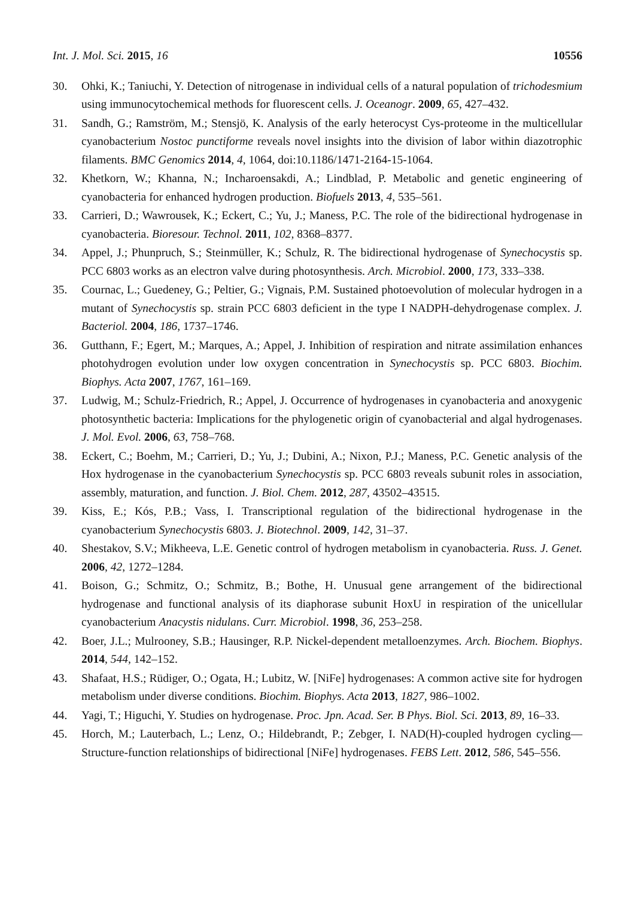Int. J. Mol. Sci. 2015, 16 10556
30. Ohki, K.; Taniuchi, Y. Detection of nitrogenase in individual cells of a natural population of trichodesmium using immunocytochemical methods for fluorescent cells. J. Oceanogr. 2009, 65, 427–432.
31. Sandh, G.; Ramström, M.; Stensjö, K. Analysis of the early heterocyst Cys-proteome in the multicellular cyanobacterium Nostoc punctiforme reveals novel insights into the division of labor within diazotrophic filaments. BMC Genomics 2014, 4, 1064, doi:10.1186/1471-2164-15-1064.
32. Khetkorn, W.; Khanna, N.; Incharoensakdi, A.; Lindblad, P. Metabolic and genetic engineering of cyanobacteria for enhanced hydrogen production. Biofuels 2013, 4, 535–561.
33. Carrieri, D.; Wawrousek, K.; Eckert, C.; Yu, J.; Maness, P.C. The role of the bidirectional hydrogenase in cyanobacteria. Bioresour. Technol. 2011, 102, 8368–8377.
34. Appel, J.; Phunpruch, S.; Steinmüller, K.; Schulz, R. The bidirectional hydrogenase of Synechocystis sp. PCC 6803 works as an electron valve during photosynthesis. Arch. Microbiol. 2000, 173, 333–338.
35. Cournac, L.; Guedeney, G.; Peltier, G.; Vignais, P.M. Sustained photoevolution of molecular hydrogen in a mutant of Synechocystis sp. strain PCC 6803 deficient in the type I NADPH-dehydrogenase complex. J. Bacteriol. 2004, 186, 1737–1746.
36. Gutthann, F.; Egert, M.; Marques, A.; Appel, J. Inhibition of respiration and nitrate assimilation enhances photohydrogen evolution under low oxygen concentration in Synechocystis sp. PCC 6803. Biochim. Biophys. Acta 2007, 1767, 161–169.
37. Ludwig, M.; Schulz-Friedrich, R.; Appel, J. Occurrence of hydrogenases in cyanobacteria and anoxygenic photosynthetic bacteria: Implications for the phylogenetic origin of cyanobacterial and algal hydrogenases. J. Mol. Evol. 2006, 63, 758–768.
38. Eckert, C.; Boehm, M.; Carrieri, D.; Yu, J.; Dubini, A.; Nixon, P.J.; Maness, P.C. Genetic analysis of the Hox hydrogenase in the cyanobacterium Synechocystis sp. PCC 6803 reveals subunit roles in association, assembly, maturation, and function. J. Biol. Chem. 2012, 287, 43502–43515.
39. Kiss, E.; Kós, P.B.; Vass, I. Transcriptional regulation of the bidirectional hydrogenase in the cyanobacterium Synechocystis 6803. J. Biotechnol. 2009, 142, 31–37.
40. Shestakov, S.V.; Mikheeva, L.E. Genetic control of hydrogen metabolism in cyanobacteria. Russ. J. Genet. 2006, 42, 1272–1284.
41. Boison, G.; Schmitz, O.; Schmitz, B.; Bothe, H. Unusual gene arrangement of the bidirectional hydrogenase and functional analysis of its diaphorase subunit HoxU in respiration of the unicellular cyanobacterium Anacystis nidulans. Curr. Microbiol. 1998, 36, 253–258.
42. Boer, J.L.; Mulrooney, S.B.; Hausinger, R.P. Nickel-dependent metalloenzymes. Arch. Biochem. Biophys. 2014, 544, 142–152.
43. Shafaat, H.S.; Rüdiger, O.; Ogata, H.; Lubitz, W. [NiFe] hydrogenases: A common active site for hydrogen metabolism under diverse conditions. Biochim. Biophys. Acta 2013, 1827, 986–1002.
44. Yagi, T.; Higuchi, Y. Studies on hydrogenase. Proc. Jpn. Acad. Ser. B Phys. Biol. Sci. 2013, 89, 16–33.
45. Horch, M.; Lauterbach, L.; Lenz, O.; Hildebrandt, P.; Zebger, I. NAD(H)-coupled hydrogen cycling—Structure-function relationships of bidirectional [NiFe] hydrogenases. FEBS Lett. 2012, 586, 545–556.